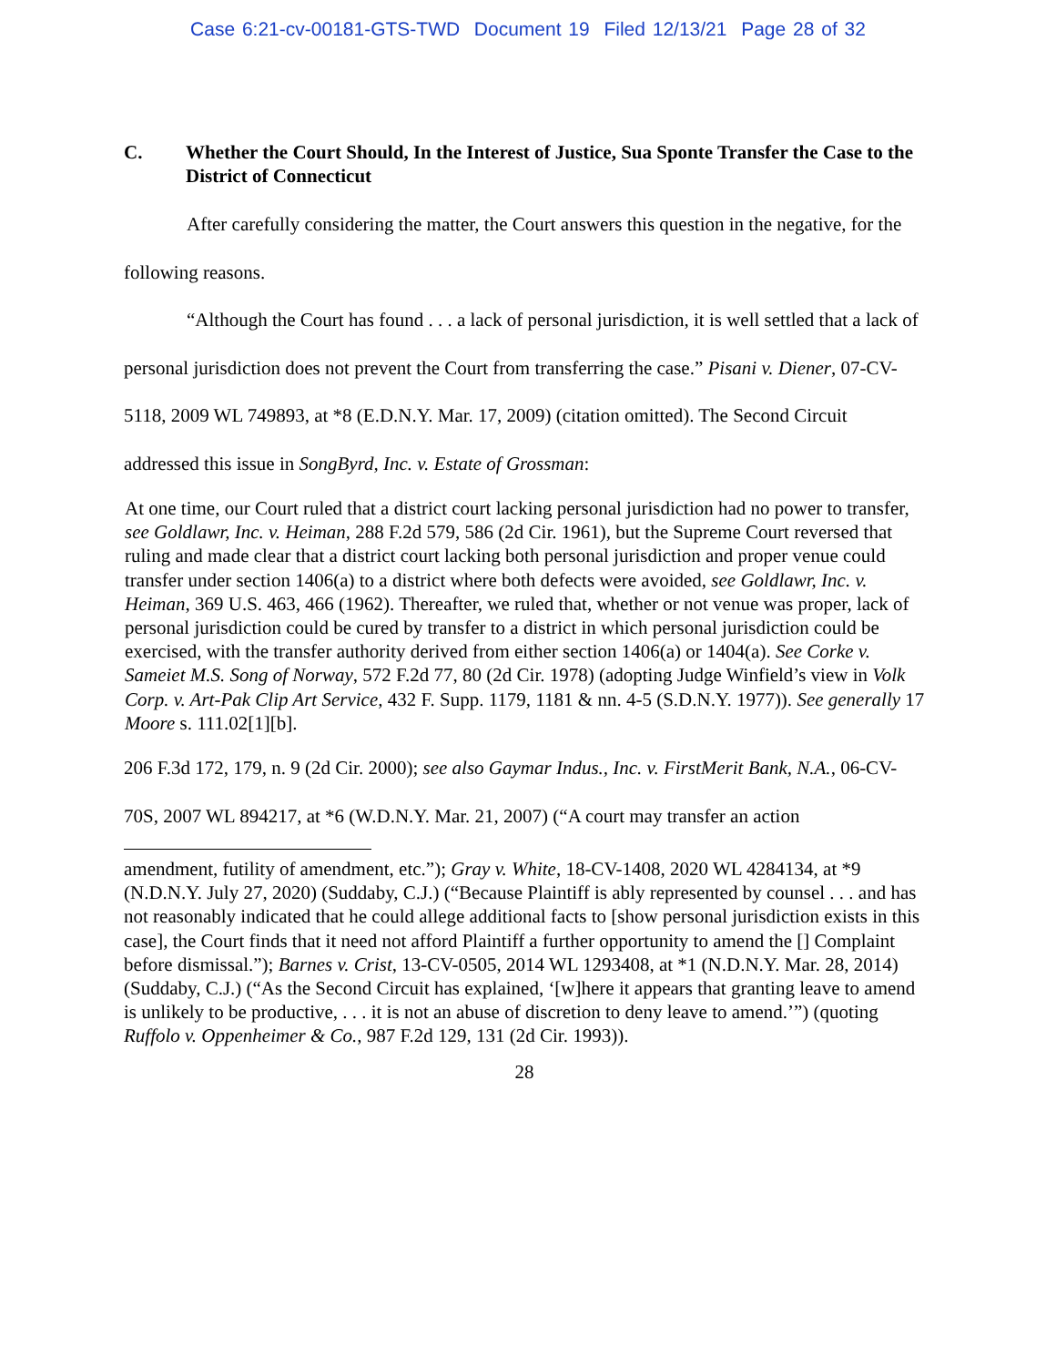Case 6:21-cv-00181-GTS-TWD Document 19 Filed 12/13/21 Page 28 of 32
C. Whether the Court Should, In the Interest of Justice, Sua Sponte Transfer the Case to the District of Connecticut
After carefully considering the matter, the Court answers this question in the negative, for the following reasons.
“Although the Court has found . . . a lack of personal jurisdiction, it is well settled that a lack of personal jurisdiction does not prevent the Court from transferring the case.” Pisani v. Diener, 07-CV-5118, 2009 WL 749893, at *8 (E.D.N.Y. Mar. 17, 2009) (citation omitted). The Second Circuit addressed this issue in SongByrd, Inc. v. Estate of Grossman:
At one time, our Court ruled that a district court lacking personal jurisdiction had no power to transfer, see Goldlawr, Inc. v. Heiman, 288 F.2d 579, 586 (2d Cir. 1961), but the Supreme Court reversed that ruling and made clear that a district court lacking both personal jurisdiction and proper venue could transfer under section 1406(a) to a district where both defects were avoided, see Goldlawr, Inc. v. Heiman, 369 U.S. 463, 466 (1962). Thereafter, we ruled that, whether or not venue was proper, lack of personal jurisdiction could be cured by transfer to a district in which personal jurisdiction could be exercised, with the transfer authority derived from either section 1406(a) or 1404(a). See Corke v. Sameiet M.S. Song of Norway, 572 F.2d 77, 80 (2d Cir. 1978) (adopting Judge Winfield’s view in Volk Corp. v. Art-Pak Clip Art Service, 432 F. Supp. 1179, 1181 & nn. 4-5 (S.D.N.Y. 1977)). See generally 17 Moore s. 111.02[1][b].
206 F.3d 172, 179, n. 9 (2d Cir. 2000); see also Gaymar Indus., Inc. v. FirstMerit Bank, N.A., 06-CV-70S, 2007 WL 894217, at *6 (W.D.N.Y. Mar. 21, 2007) (“A court may transfer an action
amendment, futility of amendment, etc.”); Gray v. White, 18-CV-1408, 2020 WL 4284134, at *9 (N.D.N.Y. July 27, 2020) (Suddaby, C.J.) (“Because Plaintiff is ably represented by counsel . . . and has not reasonably indicated that he could allege additional facts to [show personal jurisdiction exists in this case], the Court finds that it need not afford Plaintiff a further opportunity to amend the [] Complaint before dismissal.”); Barnes v. Crist, 13-CV-0505, 2014 WL 1293408, at *1 (N.D.N.Y. Mar. 28, 2014) (Suddaby, C.J.) (“As the Second Circuit has explained, ‘[w]here it appears that granting leave to amend is unlikely to be productive, . . . it is not an abuse of discretion to deny leave to amend.’”) (quoting Ruffolo v. Oppenheimer & Co., 987 F.2d 129, 131 (2d Cir. 1993)).
28